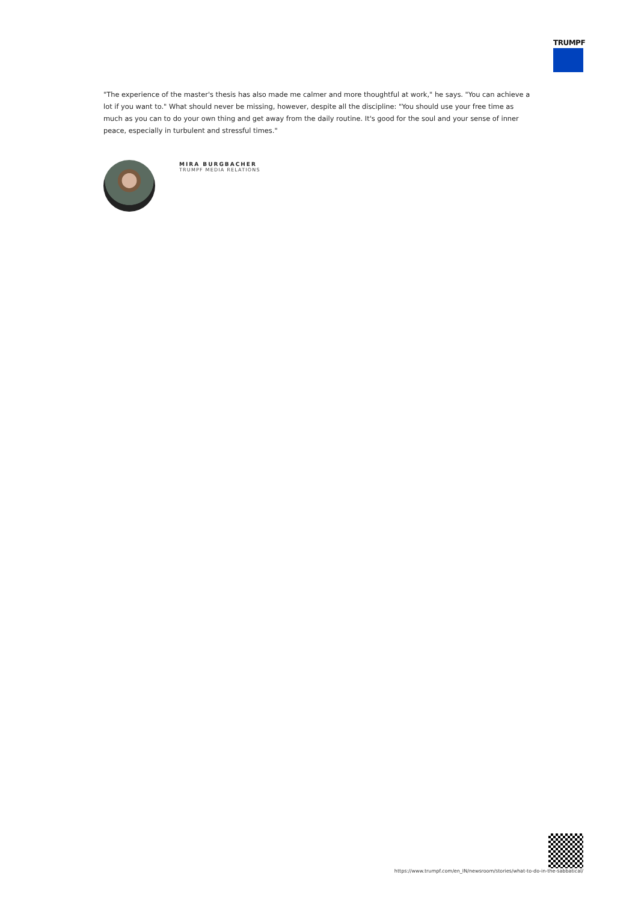TRUMPF
"The experience of the master's thesis has also made me calmer and more thoughtful at work," he says. "You can achieve a lot if you want to." What should never be missing, however, despite all the discipline: "You should use your free time as much as you can to do your own thing and get away from the daily routine. It's good for the soul and your sense of inner peace, especially in turbulent and stressful times."
MIRA BURGBACHER
TRUMPF MEDIA RELATIONS
https://www.trumpf.com/en_IN/newsroom/stories/what-to-do-in-the-sabbatical/